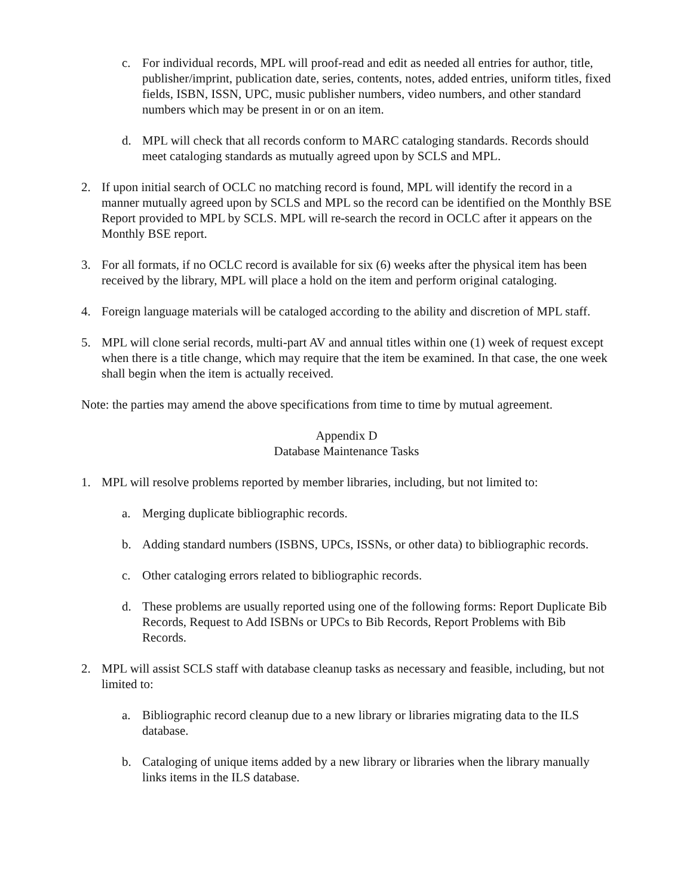c. For individual records, MPL will proof-read and edit as needed all entries for author, title, publisher/imprint, publication date, series, contents, notes, added entries, uniform titles, fixed fields, ISBN, ISSN, UPC, music publisher numbers, video numbers, and other standard numbers which may be present in or on an item.
d. MPL will check that all records conform to MARC cataloging standards. Records should meet cataloging standards as mutually agreed upon by SCLS and MPL.
2. If upon initial search of OCLC no matching record is found, MPL will identify the record in a manner mutually agreed upon by SCLS and MPL so the record can be identified on the Monthly BSE Report provided to MPL by SCLS. MPL will re-search the record in OCLC after it appears on the Monthly BSE report.
3. For all formats, if no OCLC record is available for six (6) weeks after the physical item has been received by the library, MPL will place a hold on the item and perform original cataloging.
4. Foreign language materials will be cataloged according to the ability and discretion of MPL staff.
5. MPL will clone serial records, multi-part AV and annual titles within one (1) week of request except when there is a title change, which may require that the item be examined. In that case, the one week shall begin when the item is actually received.
Note: the parties may amend the above specifications from time to time by mutual agreement.
Appendix D
Database Maintenance Tasks
1. MPL will resolve problems reported by member libraries, including, but not limited to:
a. Merging duplicate bibliographic records.
b. Adding standard numbers (ISBNS, UPCs, ISSNs, or other data) to bibliographic records.
c. Other cataloging errors related to bibliographic records.
d. These problems are usually reported using one of the following forms: Report Duplicate Bib Records, Request to Add ISBNs or UPCs to Bib Records, Report Problems with Bib Records.
2. MPL will assist SCLS staff with database cleanup tasks as necessary and feasible, including, but not limited to:
a. Bibliographic record cleanup due to a new library or libraries migrating data to the ILS database.
b. Cataloging of unique items added by a new library or libraries when the library manually links items in the ILS database.